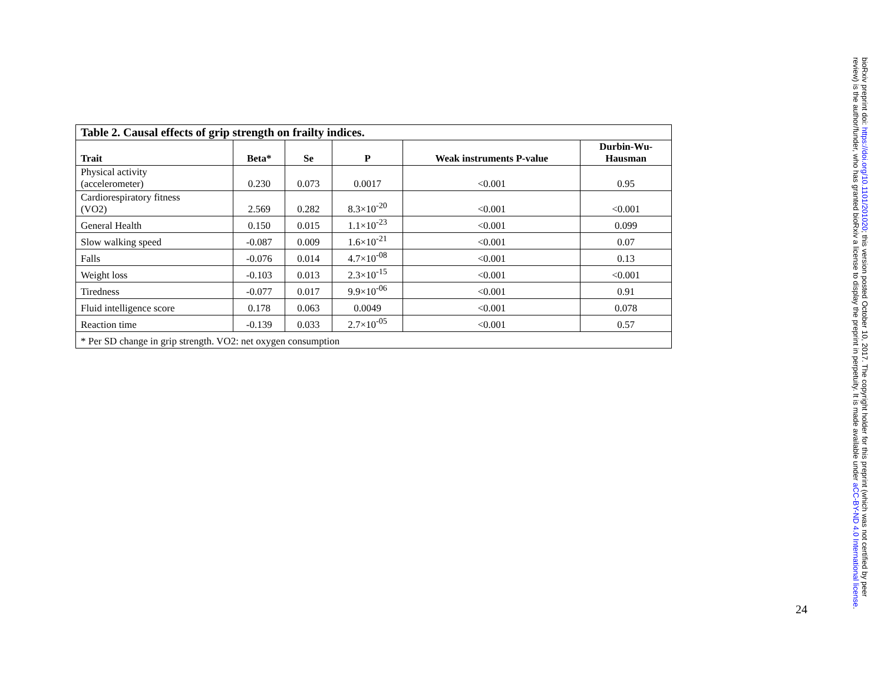| Table 2. Causal effects of grip strength on frailty indices. | | | | | |
| --- | --- | --- | --- | --- | --- |
| Trait | Beta* | Se | P | Weak instruments P-value | Durbin-Wu- Hausman |
| Physical activity (accelerometer) | 0.230 | 0.073 | 0.0017 | <0.001 | 0.95 |
| Cardiorespiratory fitness (VO2) | 2.569 | 0.282 | 8.3×10<sup>-20</sup> | <0.001 | <0.001 |
| General Health | 0.150 | 0.015 | 1.1×10<sup>-23</sup> | <0.001 | 0.099 |
| Slow walking speed | -0.087 | 0.009 | 1.6×10<sup>-21</sup> | <0.001 | 0.07 |
| Falls | -0.076 | 0.014 | 4.7×10<sup>-08</sup> | <0.001 | 0.13 |
| Weight loss | -0.103 | 0.013 | 2.3×10<sup>-15</sup> | <0.001 | <0.001 |
| Tiredness | -0.077 | 0.017 | 9.9×10<sup>-06</sup> | <0.001 | 0.91 |
| Fluid intelligence score | 0.178 | 0.063 | 0.0049 | <0.001 | 0.078 |
| Reaction time | -0.139 | 0.033 | 2.7×10<sup>-05</sup> | <0.001 | 0.57 |
| * Per SD change in grip strength. VO2: net oxygen consumption | | | | | |
24
bioRxiv preprint doi: https://doi.org/10.1101/201020; this version posted October 10, 2017. The copyright holder for this preprint (which was not certified by peer review) is the author/funder, who has granted bioRxiv a license to display the preprint in perpetuity. It is made available under aCC-BY-ND 4.0 International license.